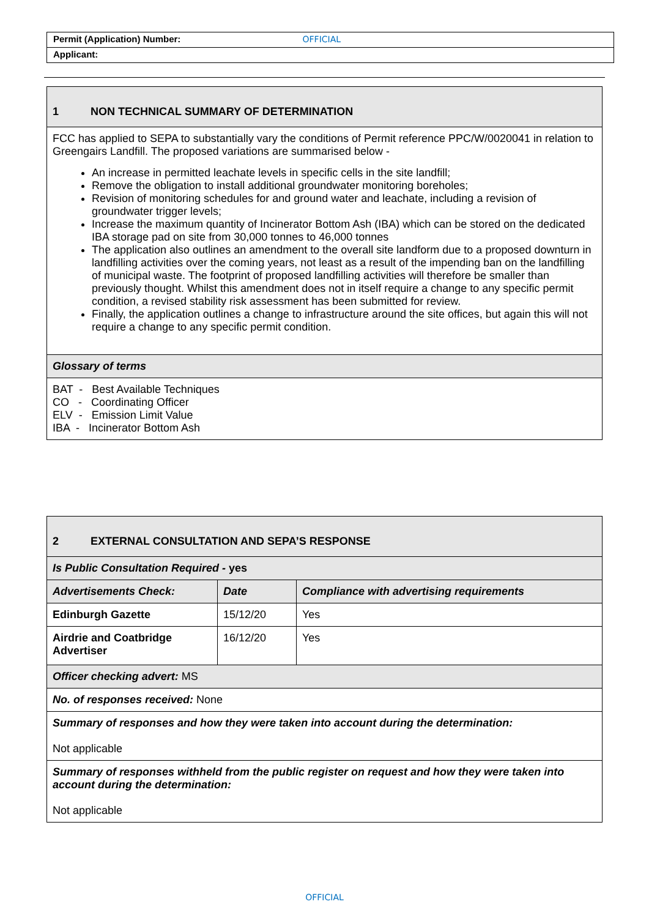Permit (Application) Number: OFFICIAL
Applicant:
| 1 NON TECHNICAL SUMMARY OF DETERMINATION |
| --- |
| FCC has applied to SEPA to substantially vary the conditions of Permit reference PPC/W/0020041 in relation to Greengairs Landfill. The proposed variations are summarised below - An increase in permitted leachate levels in specific cells in the site landfill; Remove the obligation to install additional groundwater monitoring boreholes; Revision of monitoring schedules for and ground water and leachate, including a revision of groundwater trigger levels; Increase the maximum quantity of Incinerator Bottom Ash (IBA) which can be stored on the dedicated IBA storage pad on site from 30,000 tonnes to 46,000 tonnes The application also outlines an amendment to the overall site landform due to a proposed downturn in landfilling activities over the coming years, not least as a result of the impending ban on the landfilling of municipal waste. The footprint of proposed landfilling activities will therefore be smaller than previously thought. Whilst this amendment does not in itself require a change to any specific permit condition, a revised stability risk assessment has been submitted for review. Finally, the application outlines a change to infrastructure around the site offices, but again this will not require a change to any specific permit condition. |
| Glossary of terms |
| BAT - Best Available Techniques CO - Coordinating Officer ELV - Emission Limit Value IBA - Incinerator Bottom Ash |
| 2 EXTERNAL CONSULTATION AND SEPA’S RESPONSE | | |
| --- | --- | --- |
| Is Public Consultation Required - yes | | |
| Advertisements Check: | Date | Compliance with advertising requirements |
| Edinburgh Gazette | 15/12/20 | Yes |
| Airdrie and Coatbridge Advertiser | 16/12/20 | Yes |
| Officer checking advert: MS | | |
| No. of responses received: None | | |
| Summary of responses and how they were taken into account during the determination: Not applicable | | |
| Summary of responses withheld from the public register on request and how they were taken into account during the determination: Not applicable | | |
OFFICIAL